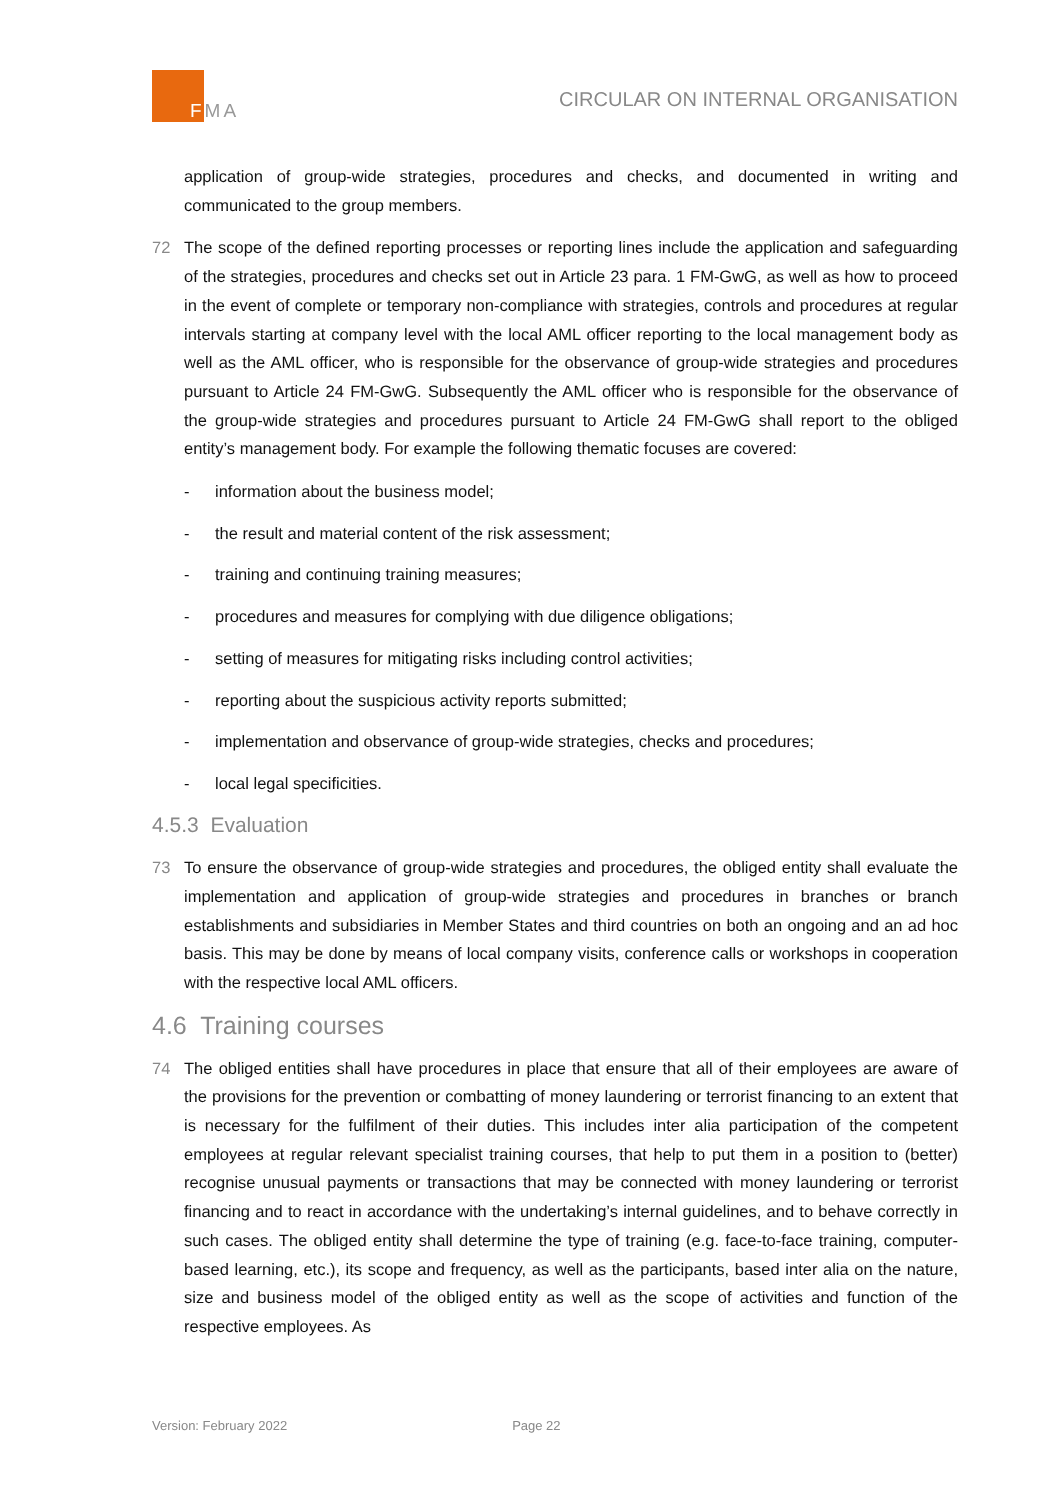FMA
CIRCULAR ON INTERNAL ORGANISATION
application of group-wide strategies, procedures and checks, and documented in writing and communicated to the group members.
72 The scope of the defined reporting processes or reporting lines include the application and safeguarding of the strategies, procedures and checks set out in Article 23 para. 1 FM-GwG, as well as how to proceed in the event of complete or temporary non-compliance with strategies, controls and procedures at regular intervals starting at company level with the local AML officer reporting to the local management body as well as the AML officer, who is responsible for the observance of group-wide strategies and procedures pursuant to Article 24 FM-GwG. Subsequently the AML officer who is responsible for the observance of the group-wide strategies and procedures pursuant to Article 24 FM-GwG shall report to the obliged entity’s management body. For example the following thematic focuses are covered:
- information about the business model;
- the result and material content of the risk assessment;
- training and continuing training measures;
- procedures and measures for complying with due diligence obligations;
- setting of measures for mitigating risks including control activities;
- reporting about the suspicious activity reports submitted;
- implementation and observance of group-wide strategies, checks and procedures;
- local legal specificities.
4.5.3 Evaluation
73 To ensure the observance of group-wide strategies and procedures, the obliged entity shall evaluate the implementation and application of group-wide strategies and procedures in branches or branch establishments and subsidiaries in Member States and third countries on both an ongoing and an ad hoc basis. This may be done by means of local company visits, conference calls or workshops in cooperation with the respective local AML officers.
4.6 Training courses
74 The obliged entities shall have procedures in place that ensure that all of their employees are aware of the provisions for the prevention or combatting of money laundering or terrorist financing to an extent that is necessary for the fulfilment of their duties. This includes inter alia participation of the competent employees at regular relevant specialist training courses, that help to put them in a position to (better) recognise unusual payments or transactions that may be connected with money laundering or terrorist financing and to react in accordance with the undertaking’s internal guidelines, and to behave correctly in such cases. The obliged entity shall determine the type of training (e.g. face-to-face training, computer-based learning, etc.), its scope and frequency, as well as the participants, based inter alia on the nature, size and business model of the obliged entity as well as the scope of activities and function of the respective employees. As
Version: February 2022 Page 22